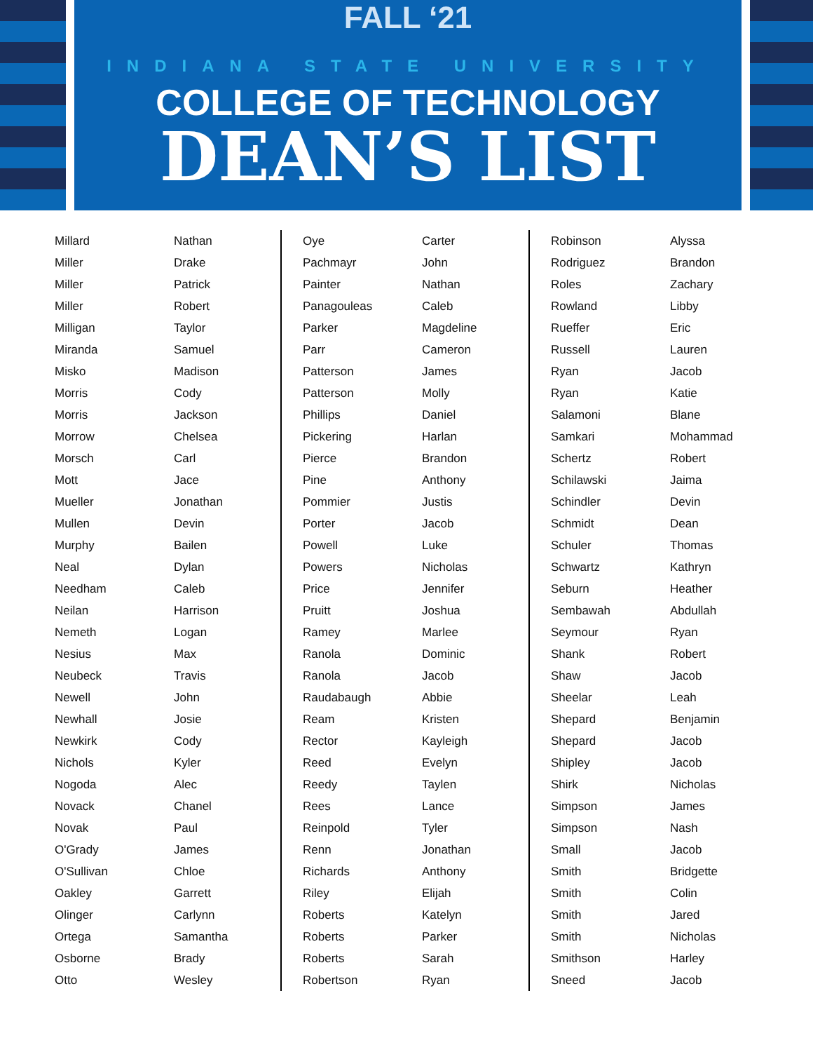FALL ‘21
INDIANA STATE UNIVERSITY
COLLEGE OF TECHNOLOGY
DEAN’S LIST
| Millard | Nathan |
| Miller | Drake |
| Miller | Patrick |
| Miller | Robert |
| Milligan | Taylor |
| Miranda | Samuel |
| Misko | Madison |
| Morris | Cody |
| Morris | Jackson |
| Morrow | Chelsea |
| Morsch | Carl |
| Mott | Jace |
| Mueller | Jonathan |
| Mullen | Devin |
| Murphy | Bailen |
| Neal | Dylan |
| Needham | Caleb |
| Neilan | Harrison |
| Nemeth | Logan |
| Nesius | Max |
| Neubeck | Travis |
| Newell | John |
| Newhall | Josie |
| Newkirk | Cody |
| Nichols | Kyler |
| Nogoda | Alec |
| Novack | Chanel |
| Novak | Paul |
| O'Grady | James |
| O'Sullivan | Chloe |
| Oakley | Garrett |
| Olinger | Carlynn |
| Ortega | Samantha |
| Osborne | Brady |
| Otto | Wesley |
| Oye | Carter |
| Pachmayr | John |
| Painter | Nathan |
| Panagouleas | Caleb |
| Parker | Magdeline |
| Parr | Cameron |
| Patterson | James |
| Patterson | Molly |
| Phillips | Daniel |
| Pickering | Harlan |
| Pierce | Brandon |
| Pine | Anthony |
| Pommier | Justis |
| Porter | Jacob |
| Powell | Luke |
| Powers | Nicholas |
| Price | Jennifer |
| Pruitt | Joshua |
| Ramey | Marlee |
| Ranola | Dominic |
| Ranola | Jacob |
| Raudabaugh | Abbie |
| Ream | Kristen |
| Rector | Kayleigh |
| Reed | Evelyn |
| Reedy | Taylen |
| Rees | Lance |
| Reinpold | Tyler |
| Renn | Jonathan |
| Richards | Anthony |
| Riley | Elijah |
| Roberts | Katelyn |
| Roberts | Parker |
| Roberts | Sarah |
| Robertson | Ryan |
| Robinson | Alyssa |
| Rodriguez | Brandon |
| Roles | Zachary |
| Rowland | Libby |
| Rueffer | Eric |
| Russell | Lauren |
| Ryan | Jacob |
| Ryan | Katie |
| Salamoni | Blane |
| Samkari | Mohammad |
| Schertz | Robert |
| Schilawski | Jaima |
| Schindler | Devin |
| Schmidt | Dean |
| Schuler | Thomas |
| Schwartz | Kathryn |
| Seburn | Heather |
| Sembawah | Abdullah |
| Seymour | Ryan |
| Shank | Robert |
| Shaw | Jacob |
| Sheelar | Leah |
| Shepard | Benjamin |
| Shepard | Jacob |
| Shipley | Jacob |
| Shirk | Nicholas |
| Simpson | James |
| Simpson | Nash |
| Small | Jacob |
| Smith | Bridgette |
| Smith | Colin |
| Smith | Jared |
| Smith | Nicholas |
| Smithson | Harley |
| Sneed | Jacob |